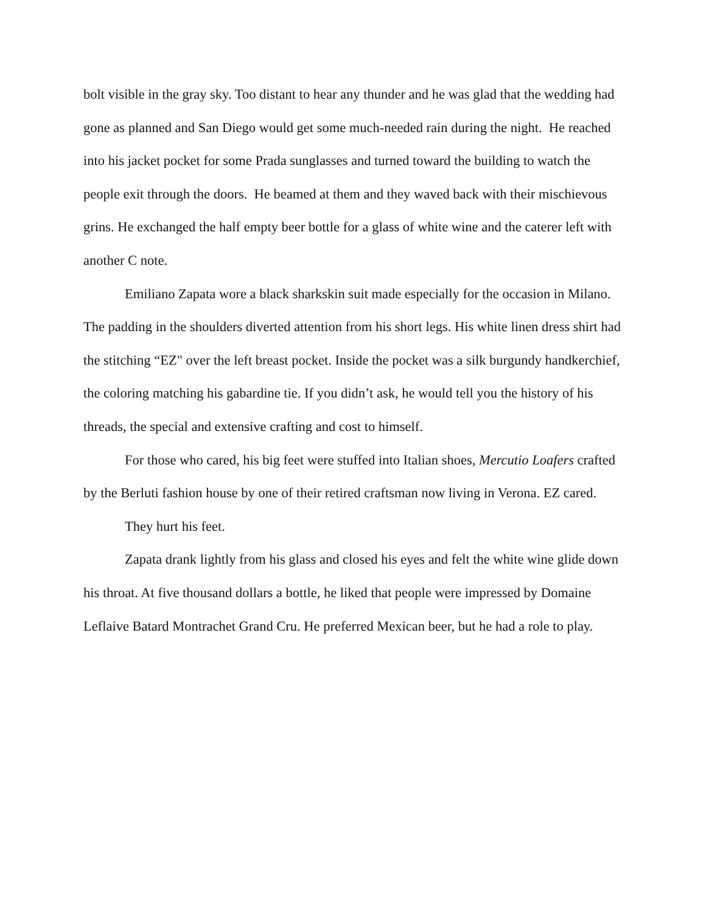bolt visible in the gray sky. Too distant to hear any thunder and he was glad that the wedding had gone as planned and San Diego would get some much-needed rain during the night. He reached into his jacket pocket for some Prada sunglasses and turned toward the building to watch the people exit through the doors. He beamed at them and they waved back with their mischievous grins. He exchanged the half empty beer bottle for a glass of white wine and the caterer left with another C note.
Emiliano Zapata wore a black sharkskin suit made especially for the occasion in Milano. The padding in the shoulders diverted attention from his short legs. His white linen dress shirt had the stitching “EZ" over the left breast pocket. Inside the pocket was a silk burgundy handkerchief, the coloring matching his gabardine tie. If you didn’t ask, he would tell you the history of his threads, the special and extensive crafting and cost to himself.
For those who cared, his big feet were stuffed into Italian shoes, Mercutio Loafers crafted by the Berluti fashion house by one of their retired craftsman now living in Verona. EZ cared.
They hurt his feet.
Zapata drank lightly from his glass and closed his eyes and felt the white wine glide down his throat. At five thousand dollars a bottle, he liked that people were impressed by Domaine Leflaive Batard Montrachet Grand Cru. He preferred Mexican beer, but he had a role to play.